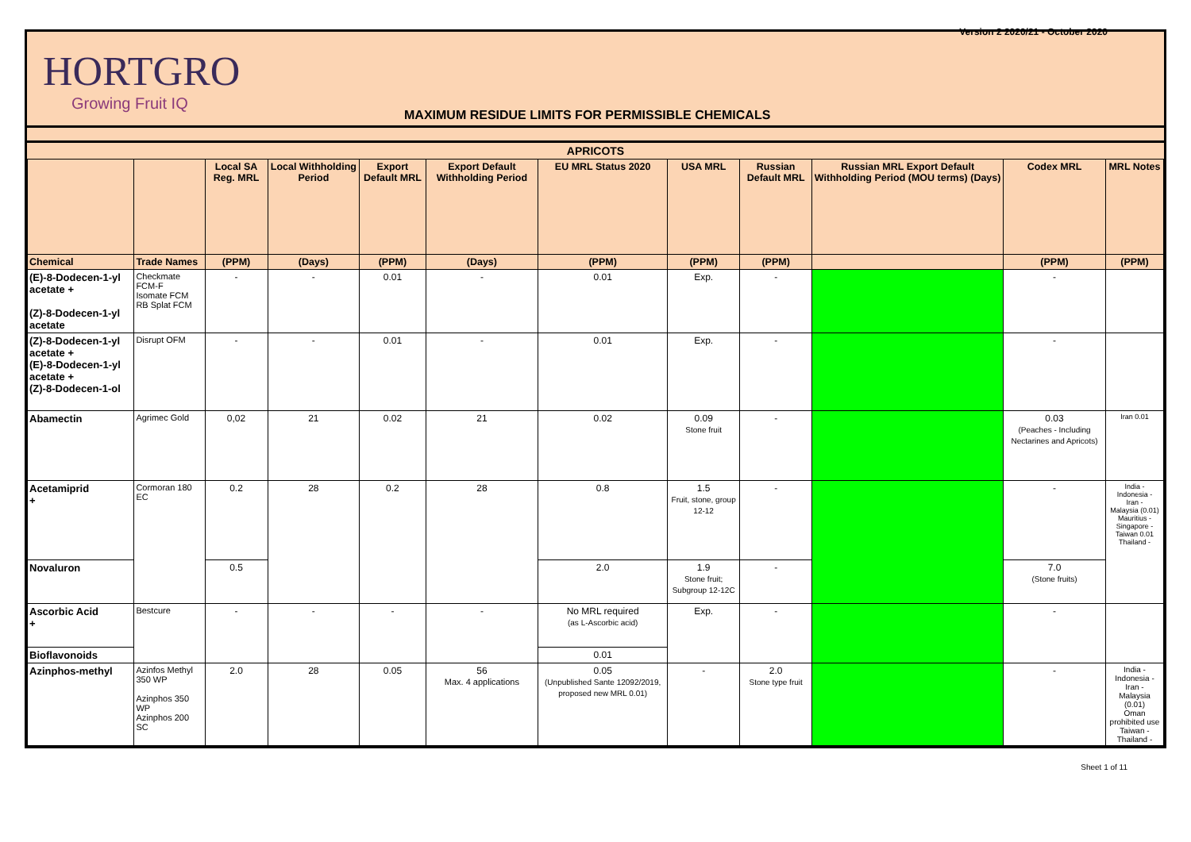Version 2 2020/21 - October 2020
HORTGRO
Growing Fruit IQ
MAXIMUM RESIDUE LIMITS FOR PERMISSIBLE CHEMICALS
| APRICOTS | | | | | | | | | | | |
| --- | --- | --- | --- | --- | --- | --- | --- | --- | --- | --- | --- |
| | | Local SA Reg. MRL | Local Withholding Period | Export Default MRL | Export Default Withholding Period | EU MRL Status 2020 | USA MRL | Russian Default MRL | Russian MRL Export Default Withholding Period (MOU terms) (Days) | Codex MRL | MRL Notes |
| Chemical | Trade Names | (PPM) | (Days) | (PPM) | (Days) | (PPM) | (PPM) | (PPM) | | (PPM) | (PPM) |
| (E)-8-Dodecen-1-yl acetate + (Z)-8-Dodecen-1-yl acetate | Checkmate FCM-F Isomate FCM RB Splat FCM | - | - | 0.01 | - | 0.01 | Exp. | - | | - | |
| (Z)-8-Dodecen-1-yl acetate + (E)-8-Dodecen-1-yl acetate + (Z)-8-Dodecen-1-ol | Disrupt OFM | - | - | 0.01 | - | 0.01 | Exp. | - | | - | |
| Abamectin | Agrimec Gold | 0,02 | 21 | 0.02 | 21 | 0.02 | 0.09 Stone fruit | - | | 0.03 (Peaches - Including Nectarines and Apricots) | Iran 0.01 |
| Acetamiprid + | Cormoran 180 EC | 0.2 | 28 | 0.2 | 28 | 0.8 | 1.5 Fruit, stone, group 12-12 | - | | - | India - Indonesia - Iran - Malaysia (0.01) Mauritius - Singapore - Taiwan 0.01 Thailand - |
| Novaluron | | 0.5 | | | | 2.0 | 1.9 Stone fruit; Subgroup 12-12C | - | | 7.0 (Stone fruits) | |
| Ascorbic Acid + | Bestcure | - | - | - | - | No MRL required (as L-Ascorbic acid) | Exp. | - | | - | |
| Bioflavonoids | | | | | | 0.01 | | | | | |
| Azinphos-methyl | Azinfos Methyl 350 WP Azinphos 350 WP Azinphos 200 SC | 2.0 | 28 | 0.05 | 56 Max. 4 applications | 0.05 (Unpublished Sante 12092/2019, proposed new MRL 0.01) | - | 2.0 Stone type fruit | | - | India - Indonesia - Iran - Malaysia (0.01) Oman prohibited use Taiwan - Thailand - |
Sheet 1 of 11